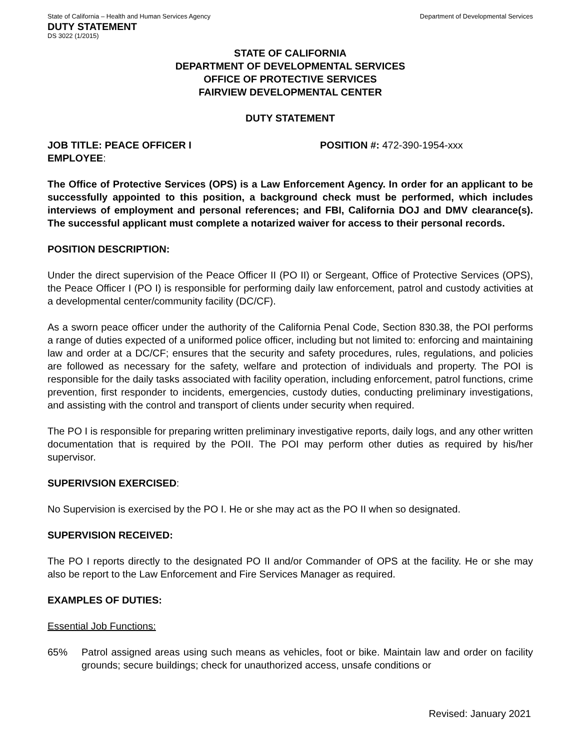State of California – Health and Human Services Agency Department of Developmental Services
DUTY STATEMENT
DS 3022 (1/2015)
STATE OF CALIFORNIA
DEPARTMENT OF DEVELOPMENTAL SERVICES
OFFICE OF PROTECTIVE SERVICES
FAIRVIEW DEVELOPMENTAL CENTER
DUTY STATEMENT
JOB TITLE: PEACE OFFICER I POSITION #: 472-390-1954-xxx
EMPLOYEE:
The Office of Protective Services (OPS) is a Law Enforcement Agency. In order for an applicant to be successfully appointed to this position, a background check must be performed, which includes interviews of employment and personal references; and FBI, California DOJ and DMV clearance(s). The successful applicant must complete a notarized waiver for access to their personal records.
POSITION DESCRIPTION:
Under the direct supervision of the Peace Officer II (PO II) or Sergeant, Office of Protective Services (OPS), the Peace Officer I (PO I) is responsible for performing daily law enforcement, patrol and custody activities at a developmental center/community facility (DC/CF).
As a sworn peace officer under the authority of the California Penal Code, Section 830.38, the POI performs a range of duties expected of a uniformed police officer, including but not limited to: enforcing and maintaining law and order at a DC/CF; ensures that the security and safety procedures, rules, regulations, and policies are followed as necessary for the safety, welfare and protection of individuals and property. The POI is responsible for the daily tasks associated with facility operation, including enforcement, patrol functions, crime prevention, first responder to incidents, emergencies, custody duties, conducting preliminary investigations, and assisting with the control and transport of clients under security when required.
The PO I is responsible for preparing written preliminary investigative reports, daily logs, and any other written documentation that is required by the POII. The POI may perform other duties as required by his/her supervisor.
SUPERIVSION EXERCISED:
No Supervision is exercised by the PO I. He or she may act as the PO II when so designated.
SUPERVISION RECEIVED:
The PO I reports directly to the designated PO II and/or Commander of OPS at the facility. He or she may also be report to the Law Enforcement and Fire Services Manager as required.
EXAMPLES OF DUTIES:
Essential Job Functions:
65% Patrol assigned areas using such means as vehicles, foot or bike. Maintain law and order on facility grounds; secure buildings; check for unauthorized access, unsafe conditions or
Revised: January 2021